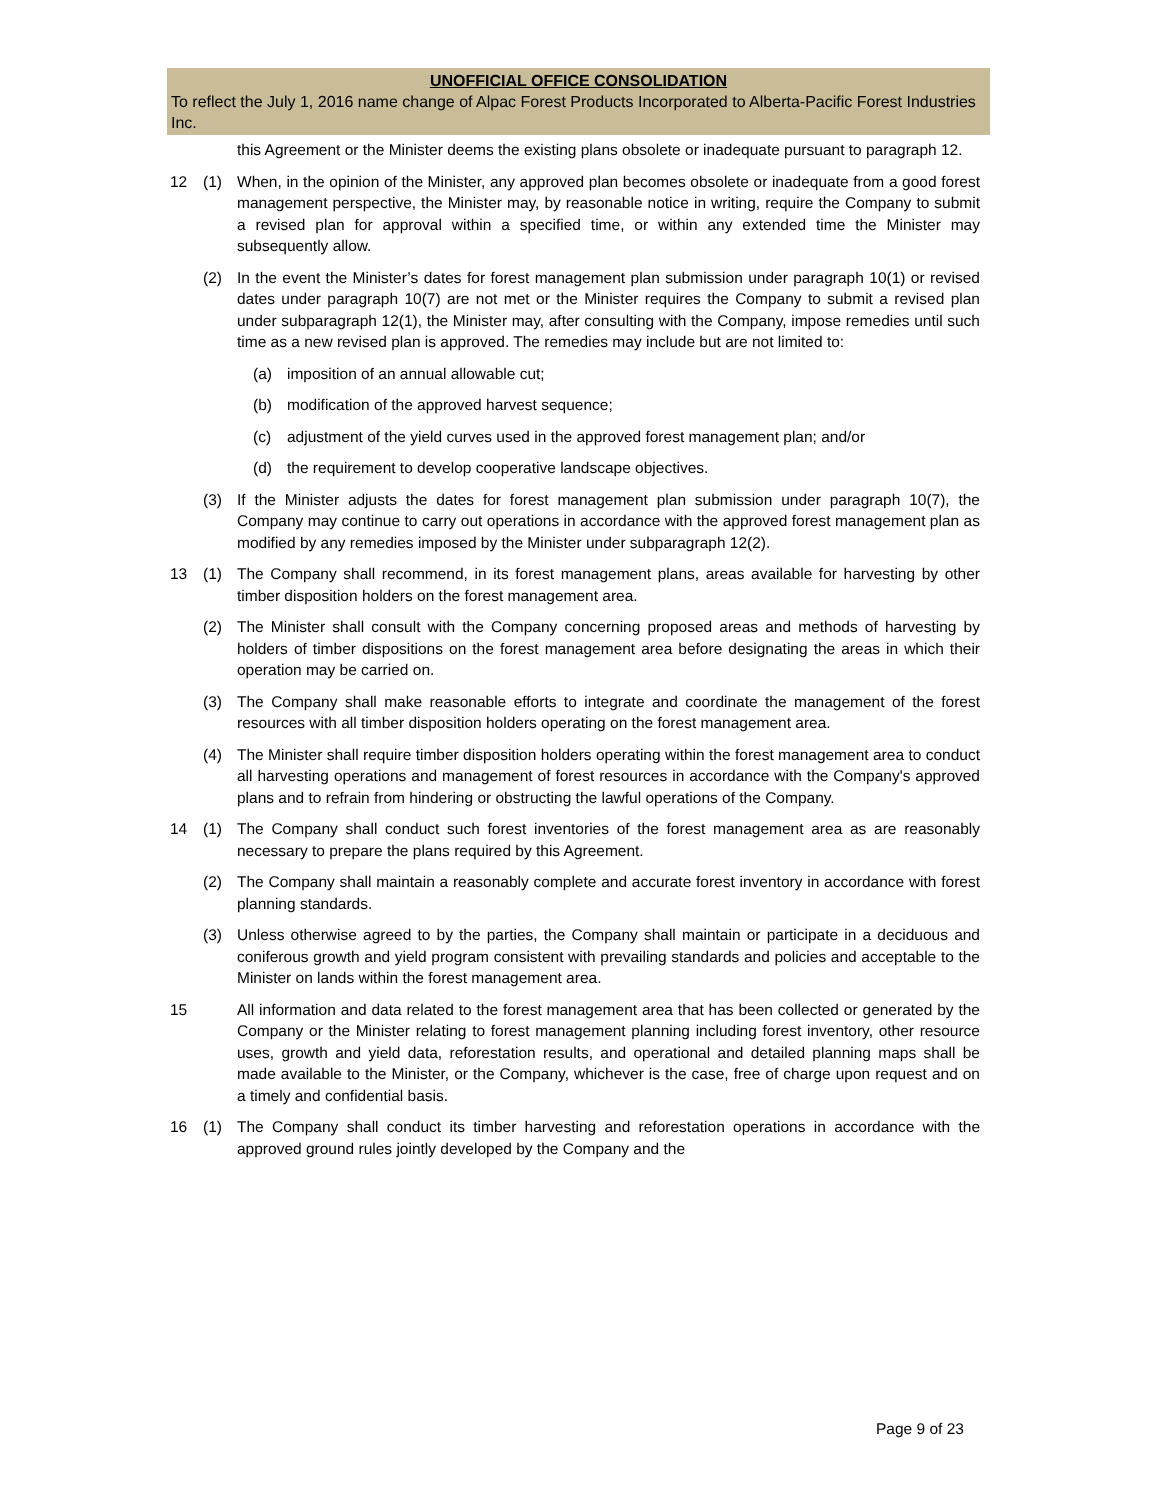UNOFFICIAL OFFICE CONSOLIDATION
To reflect the July 1, 2016 name change of Alpac Forest Products Incorporated to Alberta-Pacific Forest Industries Inc.
this Agreement or the Minister deems the existing plans obsolete or inadequate pursuant to paragraph 12.
12 (1) When, in the opinion of the Minister, any approved plan becomes obsolete or inadequate from a good forest management perspective, the Minister may, by reasonable notice in writing, require the Company to submit a revised plan for approval within a specified time, or within any extended time the Minister may subsequently allow.
(2) In the event the Minister’s dates for forest management plan submission under paragraph 10(1) or revised dates under paragraph 10(7) are not met or the Minister requires the Company to submit a revised plan under subparagraph 12(1), the Minister may, after consulting with the Company, impose remedies until such time as a new revised plan is approved. The remedies may include but are not limited to:
(a) imposition of an annual allowable cut;
(b) modification of the approved harvest sequence;
(c) adjustment of the yield curves used in the approved forest management plan; and/or
(d) the requirement to develop cooperative landscape objectives.
(3) If the Minister adjusts the dates for forest management plan submission under paragraph 10(7), the Company may continue to carry out operations in accordance with the approved forest management plan as modified by any remedies imposed by the Minister under subparagraph 12(2).
13 (1) The Company shall recommend, in its forest management plans, areas available for harvesting by other timber disposition holders on the forest management area.
(2) The Minister shall consult with the Company concerning proposed areas and methods of harvesting by holders of timber dispositions on the forest management area before designating the areas in which their operation may be carried on.
(3) The Company shall make reasonable efforts to integrate and coordinate the management of the forest resources with all timber disposition holders operating on the forest management area.
(4) The Minister shall require timber disposition holders operating within the forest management area to conduct all harvesting operations and management of forest resources in accordance with the Company's approved plans and to refrain from hindering or obstructing the lawful operations of the Company.
14 (1) The Company shall conduct such forest inventories of the forest management area as are reasonably necessary to prepare the plans required by this Agreement.
(2) The Company shall maintain a reasonably complete and accurate forest inventory in accordance with forest planning standards.
(3) Unless otherwise agreed to by the parties, the Company shall maintain or participate in a deciduous and coniferous growth and yield program consistent with prevailing standards and policies and acceptable to the Minister on lands within the forest management area.
15 All information and data related to the forest management area that has been collected or generated by the Company or the Minister relating to forest management planning including forest inventory, other resource uses, growth and yield data, reforestation results, and operational and detailed planning maps shall be made available to the Minister, or the Company, whichever is the case, free of charge upon request and on a timely and confidential basis.
16 (1) The Company shall conduct its timber harvesting and reforestation operations in accordance with the approved ground rules jointly developed by the Company and the
Page 9 of 23